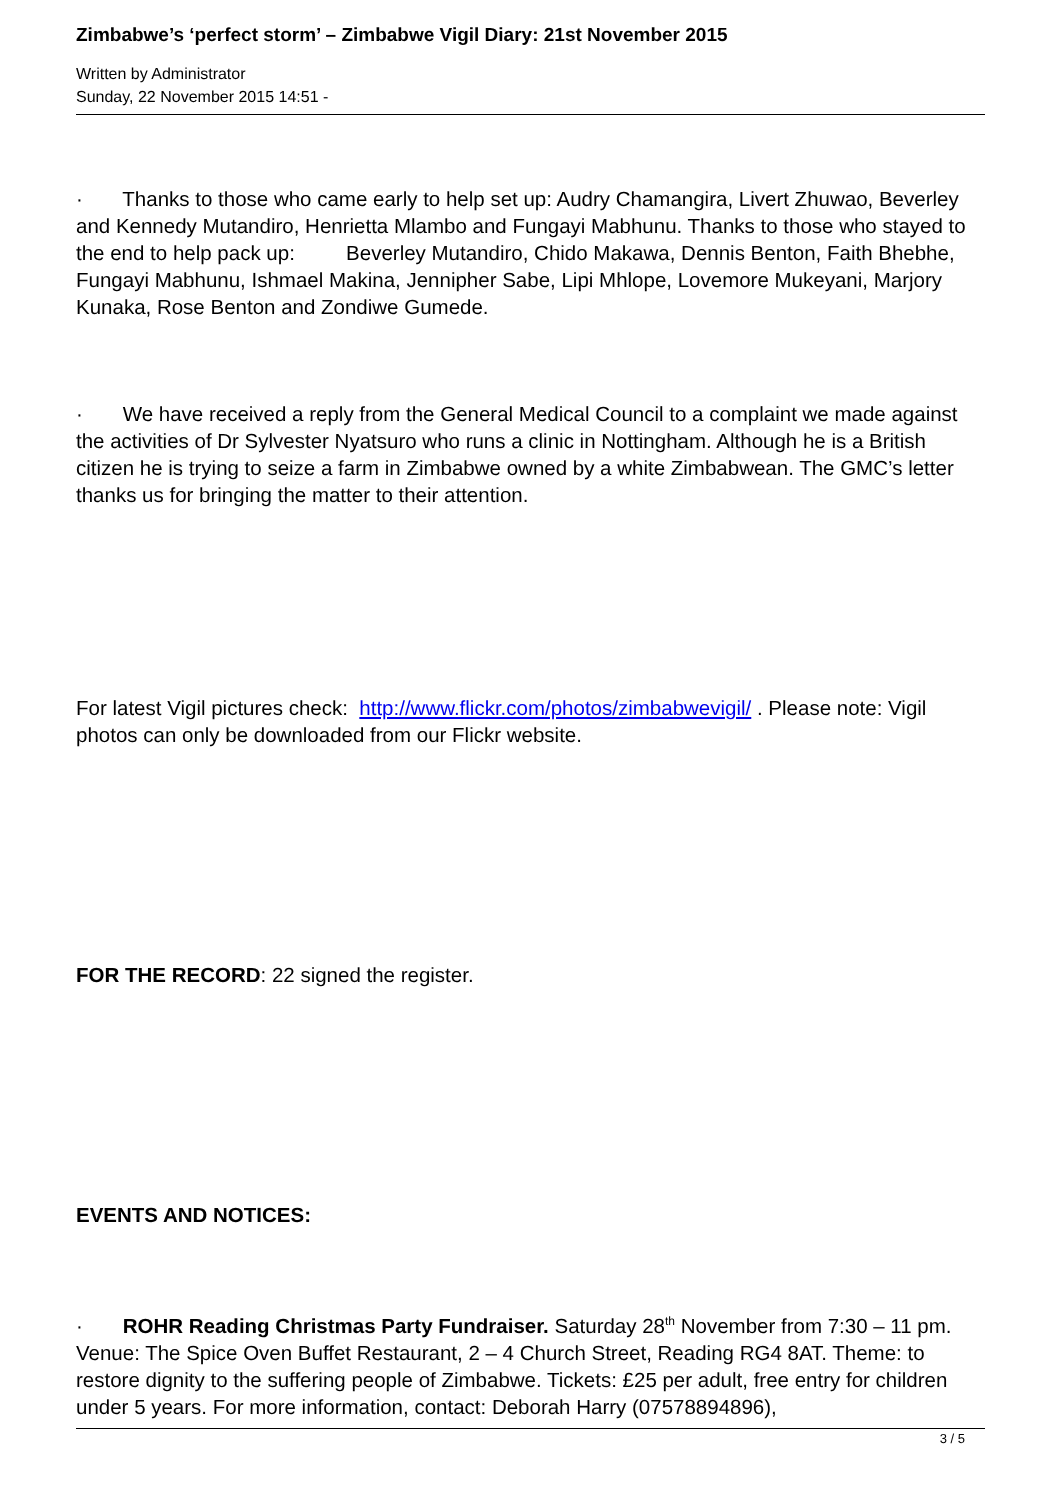Zimbabwe’s ‘perfect storm’ – Zimbabwe Vigil Diary: 21st November 2015
Written by Administrator
Sunday, 22 November 2015 14:51 -
· Thanks to those who came early to help set up: Audry Chamangira, Livert Zhuwao, Beverley and Kennedy Mutandiro, Henrietta Mlambo and Fungayi Mabhunu. Thanks to those who stayed to the end to help pack up: Beverley Mutandiro, Chido Makawa, Dennis Benton, Faith Bhebhe, Fungayi Mabhunu, Ishmael Makina, Jennipher Sabe, Lipi Mhlope, Lovemore Mukeyani, Marjory Kunaka, Rose Benton and Zondiwe Gumede.
· We have received a reply from the General Medical Council to a complaint we made against the activities of Dr Sylvester Nyatsuro who runs a clinic in Nottingham. Although he is a British citizen he is trying to seize a farm in Zimbabwe owned by a white Zimbabwean. The GMC’s letter thanks us for bringing the matter to their attention.
For latest Vigil pictures check: http://www.flickr.com/photos/zimbabwevigil/ . Please note: Vigil photos can only be downloaded from our Flickr website.
FOR THE RECORD: 22 signed the register.
EVENTS AND NOTICES:
· ROHR Reading Christmas Party Fundraiser. Saturday 28<sup>th</sup> November from 7:30 – 11 pm. Venue: The Spice Oven Buffet Restaurant, 2 – 4 Church Street, Reading RG4 8AT. Theme: to restore dignity to the suffering people of Zimbabwe. Tickets: £25 per adult, free entry for children under 5 years. For more information, contact: Deborah Harry (07578894896),
3 / 5